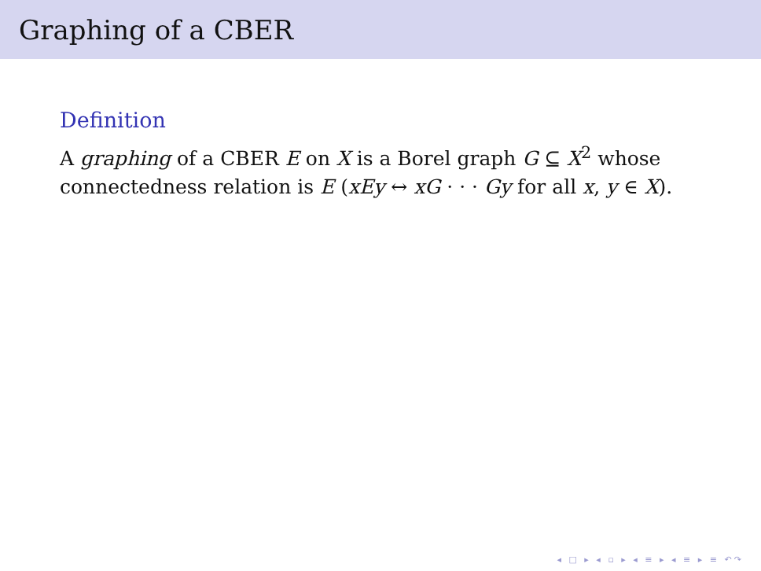Graphing of a CBER
Definition
A graphing of a CBER E on X is a Borel graph G ⊆ X<sup>2</sup> whose connectedness relation is E (xEy ↔ xG · · · Gy for all x, y ∈ X).
◂ □ ▸ ◂ ▫ ▸ ◂ ≡ ▸ ◂ ≡ ▸ ≡ ↶↷